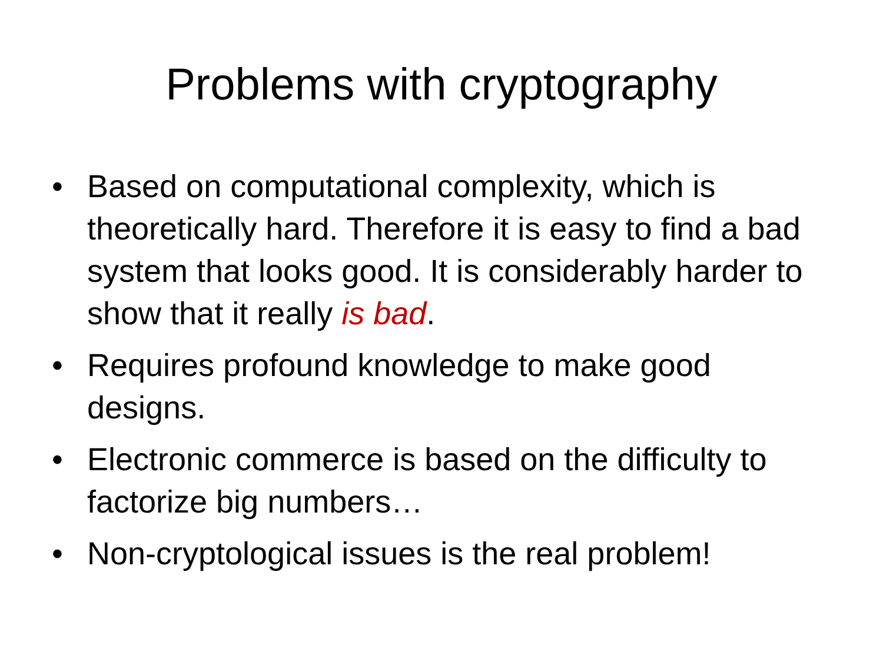Problems with cryptography
• Based on computational complexity, which is theoretically hard. Therefore it is easy to find a bad system that looks good. It is considerably harder to show that it really is bad.
• Requires profound knowledge to make good designs.
• Electronic commerce is based on the difficulty to factorize big numbers…
• Non-cryptological issues is the real problem!